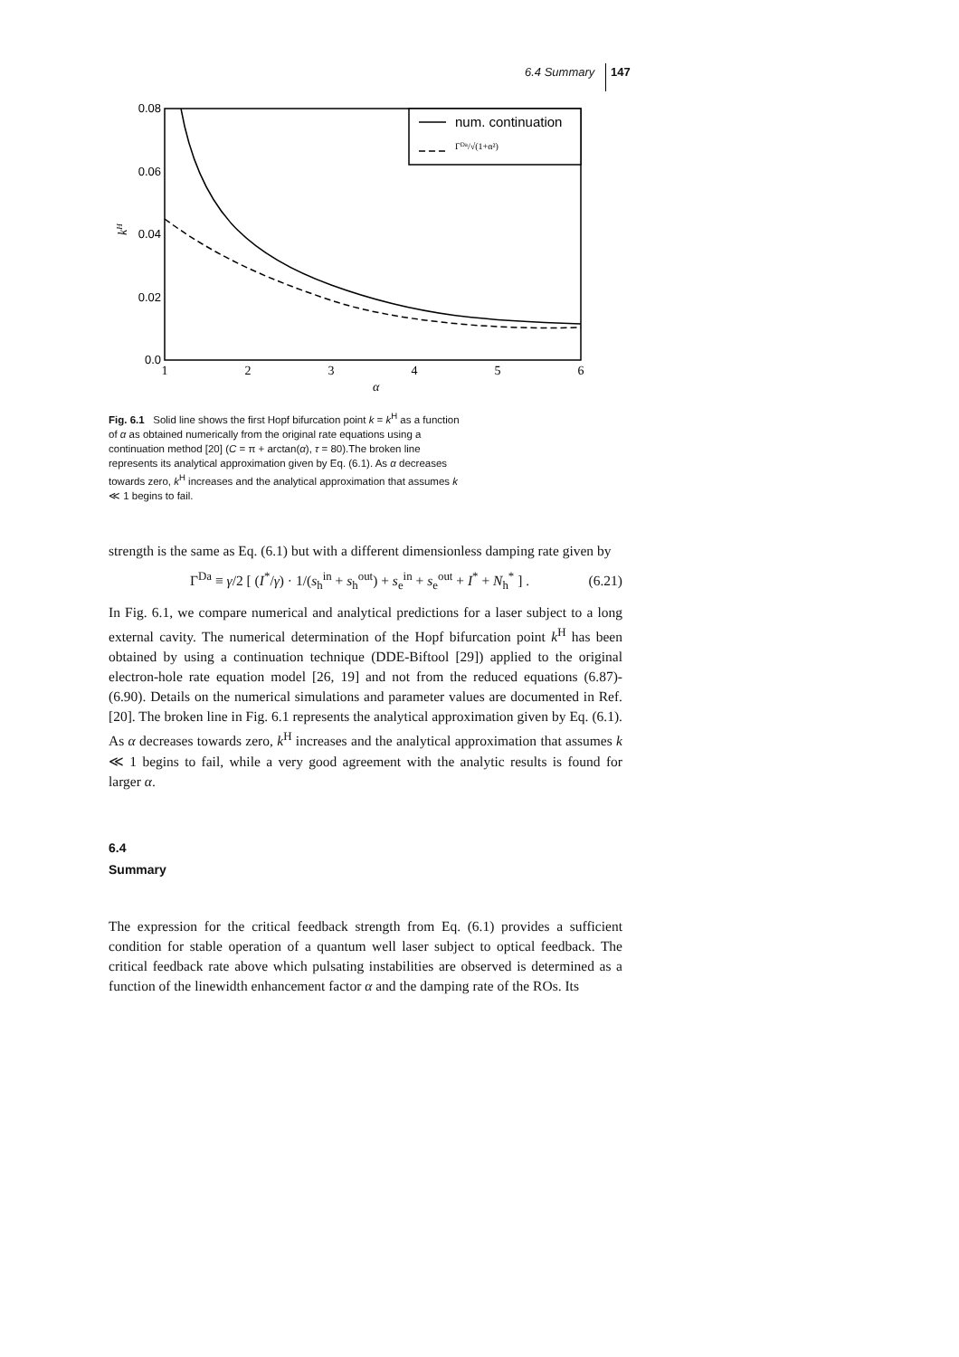6.4 Summary 147
0.08
0.06
0.04
0.02
0.0
1
2
3
4
5
6
α
kH
num. continuation
ΓDa/√(1+α²)
Fig. 6.1 Solid line shows the first Hopf bifurcation point k = k<sup>H</sup> as a function of α as obtained numerically from the original rate equations using a continuation method [20] (C = π + arctan(α), τ = 80).The broken line represents its analytical approximation given by Eq. (6.1). As α decreases towards zero, k<sup>H</sup> increases and the analytical approximation that assumes k ≪ 1 begins to fail.
strength is the same as Eq. (6.1) but with a different dimensionless damping rate given by
Γ<sup>Da</sup> ≡ γ/2 [ (I<sup>*</sup>/γ) · 1/(s<sub>h</sub><sup>in</sup> + s<sub>h</sub><sup>out</sup>) + s<sub>e</sub><sup>in</sup> + s<sub>e</sub><sup>out</sup> + I<sup>*</sup> + N<sub>h</sub><sup>*</sup> ] . (6.21)
In Fig. 6.1, we compare numerical and analytical predictions for a laser subject to a long external cavity. The numerical determination of the Hopf bifurcation point k<sup>H</sup> has been obtained by using a continuation technique (DDE-Biftool [29]) applied to the original electron-hole rate equation model [26, 19] and not from the reduced equations (6.87)-(6.90). Details on the numerical simulations and parameter values are documented in Ref. [20]. The broken line in Fig. 6.1 represents the analytical approximation given by Eq. (6.1). As α decreases towards zero, k<sup>H</sup> increases and the analytical approximation that assumes k ≪ 1 begins to fail, while a very good agreement with the analytic results is found for larger α.
6.4
Summary
The expression for the critical feedback strength from Eq. (6.1) provides a sufficient condition for stable operation of a quantum well laser subject to optical feedback. The critical feedback rate above which pulsating instabilities are observed is determined as a function of the linewidth enhancement factor α and the damping rate of the ROs. Its